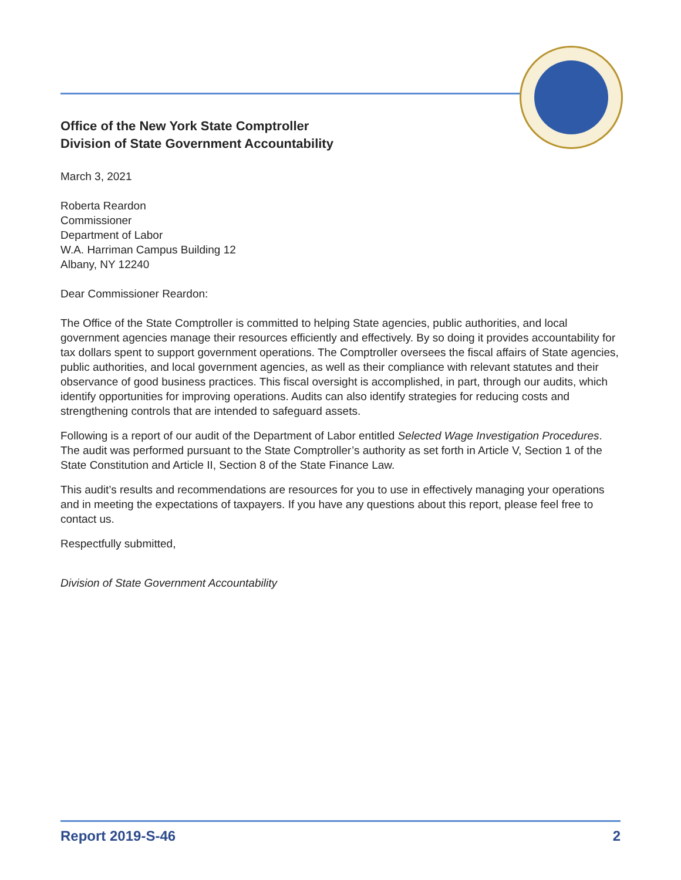Office of the New York State Comptroller
Division of State Government Accountability
March 3, 2021
Roberta Reardon
Commissioner
Department of Labor
W.A. Harriman Campus Building 12
Albany, NY 12240
Dear Commissioner Reardon:
The Office of the State Comptroller is committed to helping State agencies, public authorities, and local government agencies manage their resources efficiently and effectively. By so doing it provides accountability for tax dollars spent to support government operations. The Comptroller oversees the fiscal affairs of State agencies, public authorities, and local government agencies, as well as their compliance with relevant statutes and their observance of good business practices. This fiscal oversight is accomplished, in part, through our audits, which identify opportunities for improving operations. Audits can also identify strategies for reducing costs and strengthening controls that are intended to safeguard assets.
Following is a report of our audit of the Department of Labor entitled Selected Wage Investigation Procedures. The audit was performed pursuant to the State Comptroller’s authority as set forth in Article V, Section 1 of the State Constitution and Article II, Section 8 of the State Finance Law.
This audit’s results and recommendations are resources for you to use in effectively managing your operations and in meeting the expectations of taxpayers. If you have any questions about this report, please feel free to contact us.
Respectfully submitted,
Division of State Government Accountability
Report 2019-S-46 2